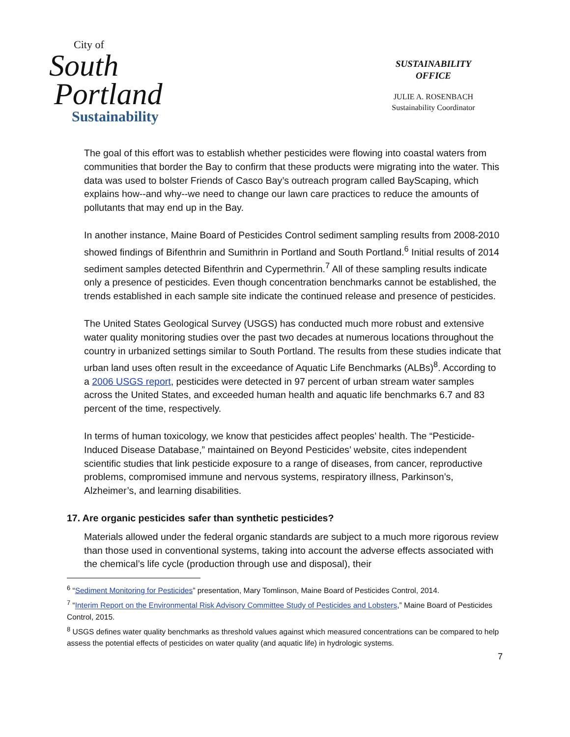City of
South
Portland
Sustainability
SUSTAINABILITY
OFFICE
JULIE A. ROSENBACH
Sustainability Coordinator
The goal of this effort was to establish whether pesticides were flowing into coastal waters from communities that border the Bay to confirm that these products were migrating into the water. This data was used to bolster Friends of Casco Bay’s outreach program called BayScaping, which explains how--and why--we need to change our lawn care practices to reduce the amounts of pollutants that may end up in the Bay.
In another instance, Maine Board of Pesticides Control sediment sampling results from 2008-2010 showed findings of Bifenthrin and Sumithrin in Portland and South Portland.<sup>6</sup> Initial results of 2014 sediment samples detected Bifenthrin and Cypermethrin.<sup>7</sup> All of these sampling results indicate only a presence of pesticides. Even though concentration benchmarks cannot be established, the trends established in each sample site indicate the continued release and presence of pesticides.
The United States Geological Survey (USGS) has conducted much more robust and extensive water quality monitoring studies over the past two decades at numerous locations throughout the country in urbanized settings similar to South Portland. The results from these studies indicate that urban land uses often result in the exceedance of Aquatic Life Benchmarks (ALBs)<sup>8</sup>. According to a 2006 USGS report, pesticides were detected in 97 percent of urban stream water samples across the United States, and exceeded human health and aquatic life benchmarks 6.7 and 83 percent of the time, respectively.
In terms of human toxicology, we know that pesticides affect peoples’ health. The “Pesticide-Induced Disease Database,” maintained on Beyond Pesticides’ website, cites independent scientific studies that link pesticide exposure to a range of diseases, from cancer, reproductive problems, compromised immune and nervous systems, respiratory illness, Parkinson’s, Alzheimer’s, and learning disabilities.
17. Are organic pesticides safer than synthetic pesticides?
Materials allowed under the federal organic standards are subject to a much more rigorous review than those used in conventional systems, taking into account the adverse effects associated with the chemical’s life cycle (production through use and disposal), their
<sup>6</sup> “Sediment Monitoring for Pesticides” presentation, Mary Tomlinson, Maine Board of Pesticides Control, 2014.
<sup>7</sup> “Interim Report on the Environmental Risk Advisory Committee Study of Pesticides and Lobsters,” Maine Board of Pesticides Control, 2015.
<sup>8</sup> USGS defines water quality benchmarks as threshold values against which measured concentrations can be compared to help assess the potential effects of pesticides on water quality (and aquatic life) in hydrologic systems.
7